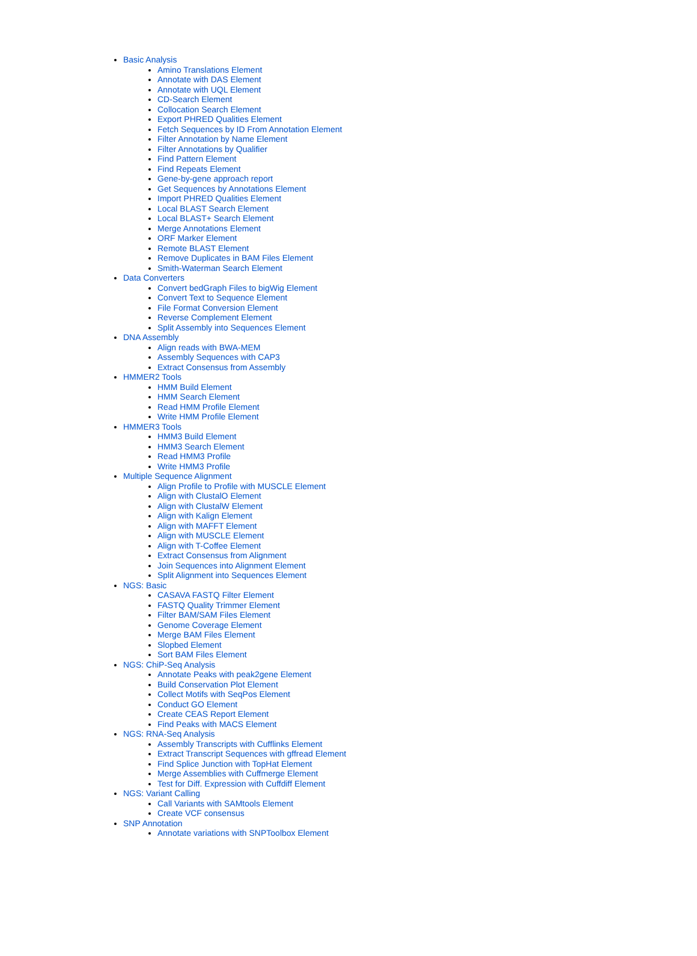Basic Analysis
Amino Translations Element
Annotate with DAS Element
Annotate with UQL Element
CD-Search Element
Collocation Search Element
Export PHRED Qualities Element
Fetch Sequences by ID From Annotation Element
Filter Annotation by Name Element
Filter Annotations by Qualifier
Find Pattern Element
Find Repeats Element
Gene-by-gene approach report
Get Sequences by Annotations Element
Import PHRED Qualities Element
Local BLAST Search Element
Local BLAST+ Search Element
Merge Annotations Element
ORF Marker Element
Remote BLAST Element
Remove Duplicates in BAM Files Element
Smith-Waterman Search Element
Data Converters
Convert bedGraph Files to bigWig Element
Convert Text to Sequence Element
File Format Conversion Element
Reverse Complement Element
Split Assembly into Sequences Element
DNA Assembly
Align reads with BWA-MEM
Assembly Sequences with CAP3
Extract Consensus from Assembly
HMMER2 Tools
HMM Build Element
HMM Search Element
Read HMM Profile Element
Write HMM Profile Element
HMMER3 Tools
HMM3 Build Element
HMM3 Search Element
Read HMM3 Profile
Write HMM3 Profile
Multiple Sequence Alignment
Align Profile to Profile with MUSCLE Element
Align with ClustalO Element
Align with ClustalW Element
Align with Kalign Element
Align with MAFFT Element
Align with MUSCLE Element
Align with T-Coffee Element
Extract Consensus from Alignment
Join Sequences into Alignment Element
Split Alignment into Sequences Element
NGS: Basic
CASAVA FASTQ Filter Element
FASTQ Quality Trimmer Element
Filter BAM/SAM Files Element
Genome Coverage Element
Merge BAM Files Element
Slopbed Element
Sort BAM Files Element
NGS: ChiP-Seq Analysis
Annotate Peaks with peak2gene Element
Build Conservation Plot Element
Collect Motifs with SeqPos Element
Conduct GO Element
Create CEAS Report Element
Find Peaks with MACS Element
NGS: RNA-Seq Analysis
Assembly Transcripts with Cufflinks Element
Extract Transcript Sequences with gffread Element
Find Splice Junction with TopHat Element
Merge Assemblies with Cuffmerge Element
Test for Diff. Expression with Cuffdiff Element
NGS: Variant Calling
Call Variants with SAMtools Element
Create VCF consensus
SNP Annotation
Annotate variations with SNPToolbox Element